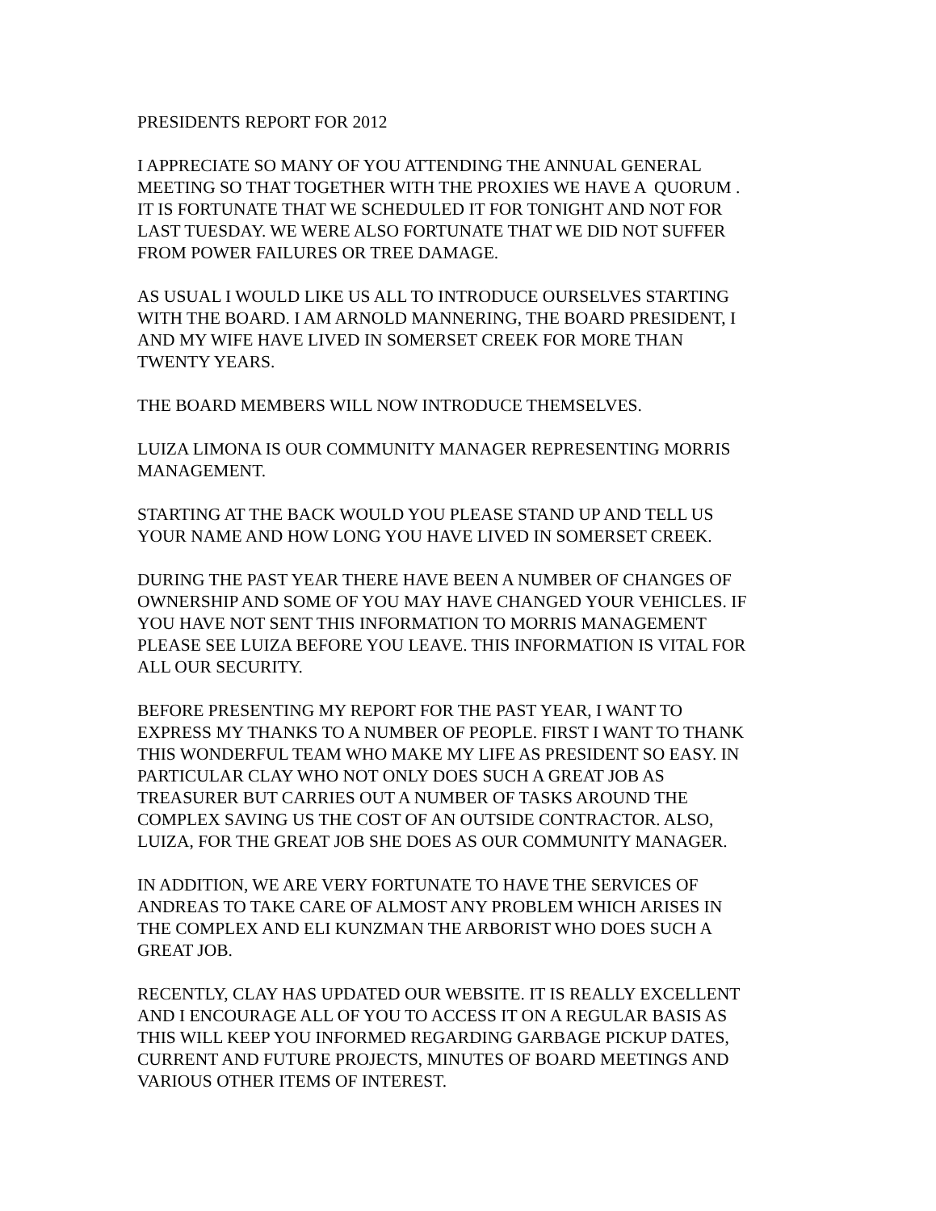PRESIDENTS REPORT FOR 2012
I APPRECIATE SO MANY OF YOU ATTENDING THE ANNUAL GENERAL
MEETING SO THAT TOGETHER WITH THE PROXIES WE HAVE A QUORUM .
IT IS FORTUNATE THAT WE SCHEDULED IT FOR TONIGHT AND NOT FOR
LAST TUESDAY. WE WERE ALSO FORTUNATE THAT WE DID NOT SUFFER
FROM POWER FAILURES OR TREE DAMAGE.
AS USUAL I WOULD LIKE US ALL TO INTRODUCE OURSELVES STARTING
WITH THE BOARD. I AM ARNOLD MANNERING, THE BOARD PRESIDENT, I
AND MY WIFE HAVE LIVED IN SOMERSET CREEK FOR MORE THAN
TWENTY YEARS.
THE BOARD MEMBERS WILL NOW INTRODUCE THEMSELVES.
LUIZA LIMONA IS OUR COMMUNITY MANAGER REPRESENTING MORRIS
MANAGEMENT.
STARTING AT THE BACK WOULD YOU PLEASE STAND UP AND TELL US
YOUR NAME AND HOW LONG YOU HAVE LIVED IN SOMERSET CREEK.
DURING THE PAST YEAR THERE HAVE BEEN A NUMBER OF CHANGES OF
OWNERSHIP AND SOME OF YOU MAY HAVE CHANGED YOUR VEHICLES. IF
YOU HAVE NOT SENT THIS INFORMATION TO MORRIS MANAGEMENT
PLEASE SEE LUIZA BEFORE YOU LEAVE. THIS INFORMATION IS VITAL FOR
ALL OUR SECURITY.
BEFORE PRESENTING MY REPORT FOR THE PAST YEAR, I WANT TO
EXPRESS MY THANKS TO A NUMBER OF PEOPLE. FIRST I WANT TO THANK
THIS WONDERFUL TEAM WHO MAKE MY LIFE AS PRESIDENT SO EASY. IN
PARTICULAR CLAY WHO NOT ONLY DOES SUCH A GREAT JOB AS
TREASURER BUT CARRIES OUT A NUMBER OF TASKS AROUND THE
COMPLEX SAVING US THE COST OF AN OUTSIDE CONTRACTOR. ALSO,
LUIZA, FOR THE GREAT JOB SHE DOES AS OUR COMMUNITY MANAGER.
IN ADDITION, WE ARE VERY FORTUNATE TO HAVE THE SERVICES OF
ANDREAS TO TAKE CARE OF ALMOST ANY PROBLEM WHICH ARISES IN
THE COMPLEX AND ELI KUNZMAN THE ARBORIST WHO DOES SUCH A
GREAT JOB.
RECENTLY, CLAY HAS UPDATED OUR WEBSITE. IT IS REALLY EXCELLENT
AND I ENCOURAGE ALL OF YOU TO ACCESS IT ON A REGULAR BASIS AS
THIS WILL KEEP YOU INFORMED REGARDING GARBAGE PICKUP DATES,
CURRENT AND FUTURE PROJECTS, MINUTES OF BOARD MEETINGS AND
VARIOUS OTHER ITEMS OF INTEREST.